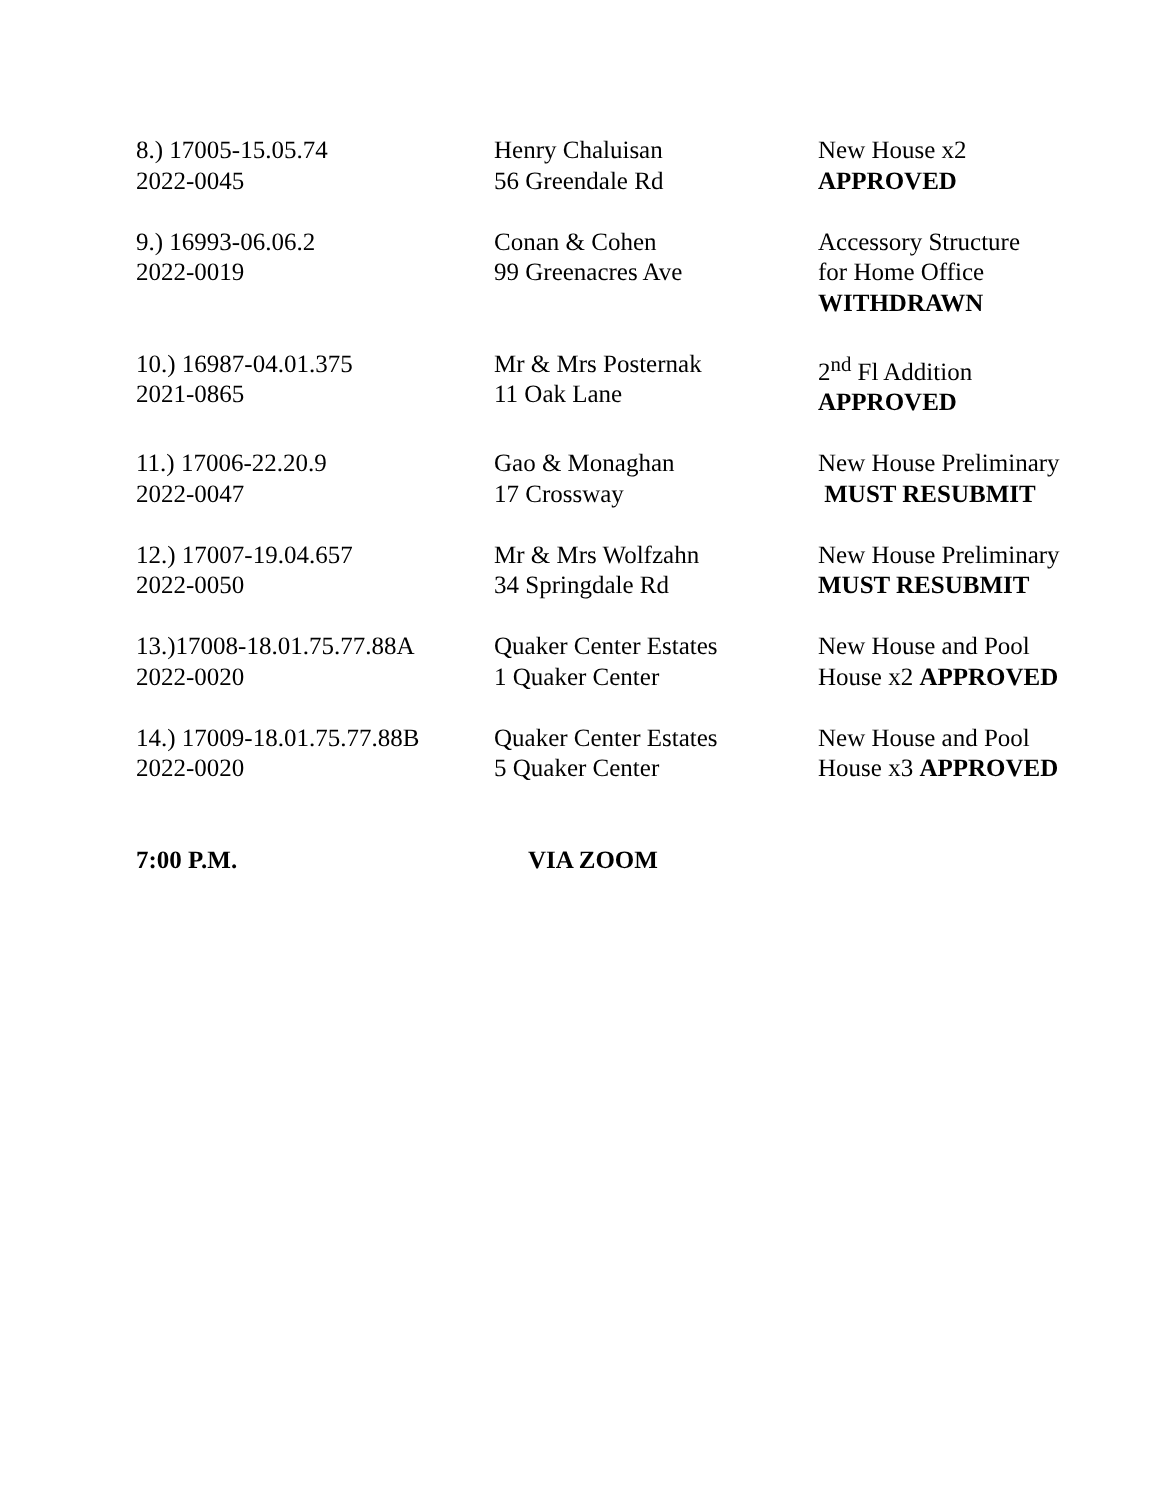8.) 17005-15.05.74
2022-0045
Henry Chaluisan
56 Greendale Rd
New House x2
APPROVED
9.) 16993-06.06.2
2022-0019
Conan & Cohen
99 Greenacres Ave
Accessory Structure
for Home Office
WITHDRAWN
10.) 16987-04.01.375
2021-0865
Mr & Mrs Posternak
11 Oak Lane
2<sup>nd</sup> Fl Addition
APPROVED
11.) 17006-22.20.9
2022-0047
Gao & Monaghan
17 Crossway
New House Preliminary
MUST RESUBMIT
12.) 17007-19.04.657
2022-0050
Mr & Mrs Wolfzahn
34 Springdale Rd
New House Preliminary
MUST RESUBMIT
13.)17008-18.01.75.77.88A
2022-0020
Quaker Center Estates
1 Quaker Center
New House and Pool
House x2 APPROVED
14.) 17009-18.01.75.77.88B
2022-0020
Quaker Center Estates
5 Quaker Center
New House and Pool
House x3 APPROVED
7:00 P.M. VIA ZOOM